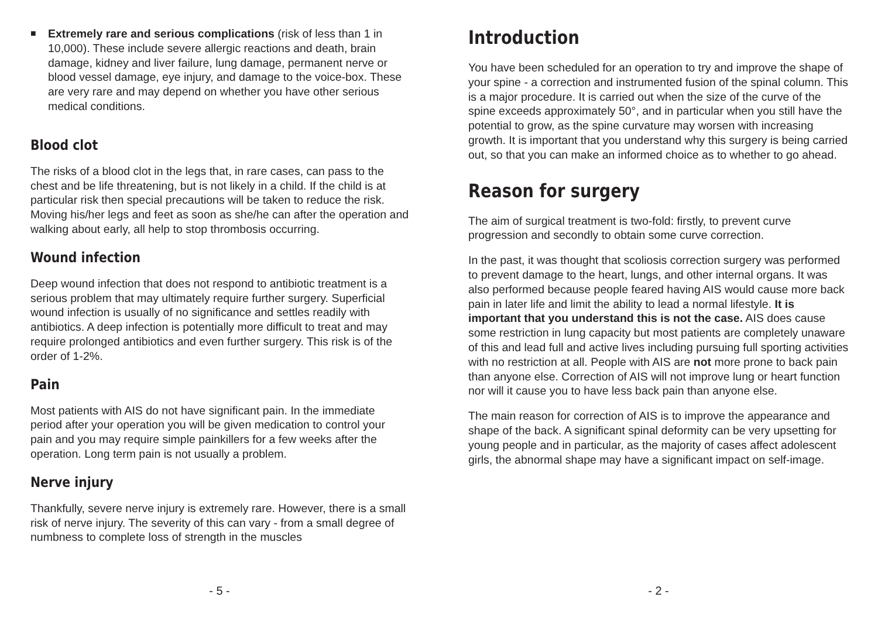■
Extremely rare and serious complications (risk of less than 1 in 10,000). These include severe allergic reactions and death, brain damage, kidney and liver failure, lung damage, permanent nerve or blood vessel damage, eye injury, and damage to the voice-box. These are very rare and may depend on whether you have other serious medical conditions.
Blood clot
The risks of a blood clot in the legs that, in rare cases, can pass to the chest and be life threatening, but is not likely in a child. If the child is at particular risk then special precautions will be taken to reduce the risk. Moving his/her legs and feet as soon as she/he can after the operation and walking about early, all help to stop thrombosis occurring.
Wound infection
Deep wound infection that does not respond to antibiotic treatment is a serious problem that may ultimately require further surgery. Superficial wound infection is usually of no significance and settles readily with antibiotics. A deep infection is potentially more difficult to treat and may require prolonged antibiotics and even further surgery. This risk is of the order of 1-2%.
Pain
Most patients with AIS do not have significant pain. In the immediate period after your operation you will be given medication to control your pain and you may require simple painkillers for a few weeks after the operation. Long term pain is not usually a problem.
Nerve injury
Thankfully, severe nerve injury is extremely rare. However, there is a small risk of nerve injury. The severity of this can vary - from a small degree of numbness to complete loss of strength in the muscles
- 5 -
Introduction
You have been scheduled for an operation to try and improve the shape of your spine - a correction and instrumented fusion of the spinal column. This is a major procedure. It is carried out when the size of the curve of the spine exceeds approximately 50°, and in particular when you still have the potential to grow, as the spine curvature may worsen with increasing growth. It is important that you understand why this surgery is being carried out, so that you can make an informed choice as to whether to go ahead.
Reason for surgery
The aim of surgical treatment is two-fold: firstly, to prevent curve progression and secondly to obtain some curve correction.
In the past, it was thought that scoliosis correction surgery was performed to prevent damage to the heart, lungs, and other internal organs. It was also performed because people feared having AIS would cause more back pain in later life and limit the ability to lead a normal lifestyle. It is important that you understand this is not the case. AIS does cause some restriction in lung capacity but most patients are completely unaware of this and lead full and active lives including pursuing full sporting activities with no restriction at all. People with AIS are not more prone to back pain than anyone else. Correction of AIS will not improve lung or heart function nor will it cause you to have less back pain than anyone else.
The main reason for correction of AIS is to improve the appearance and shape of the back. A significant spinal deformity can be very upsetting for young people and in particular, as the majority of cases affect adolescent girls, the abnormal shape may have a significant impact on self-image.
- 2 -